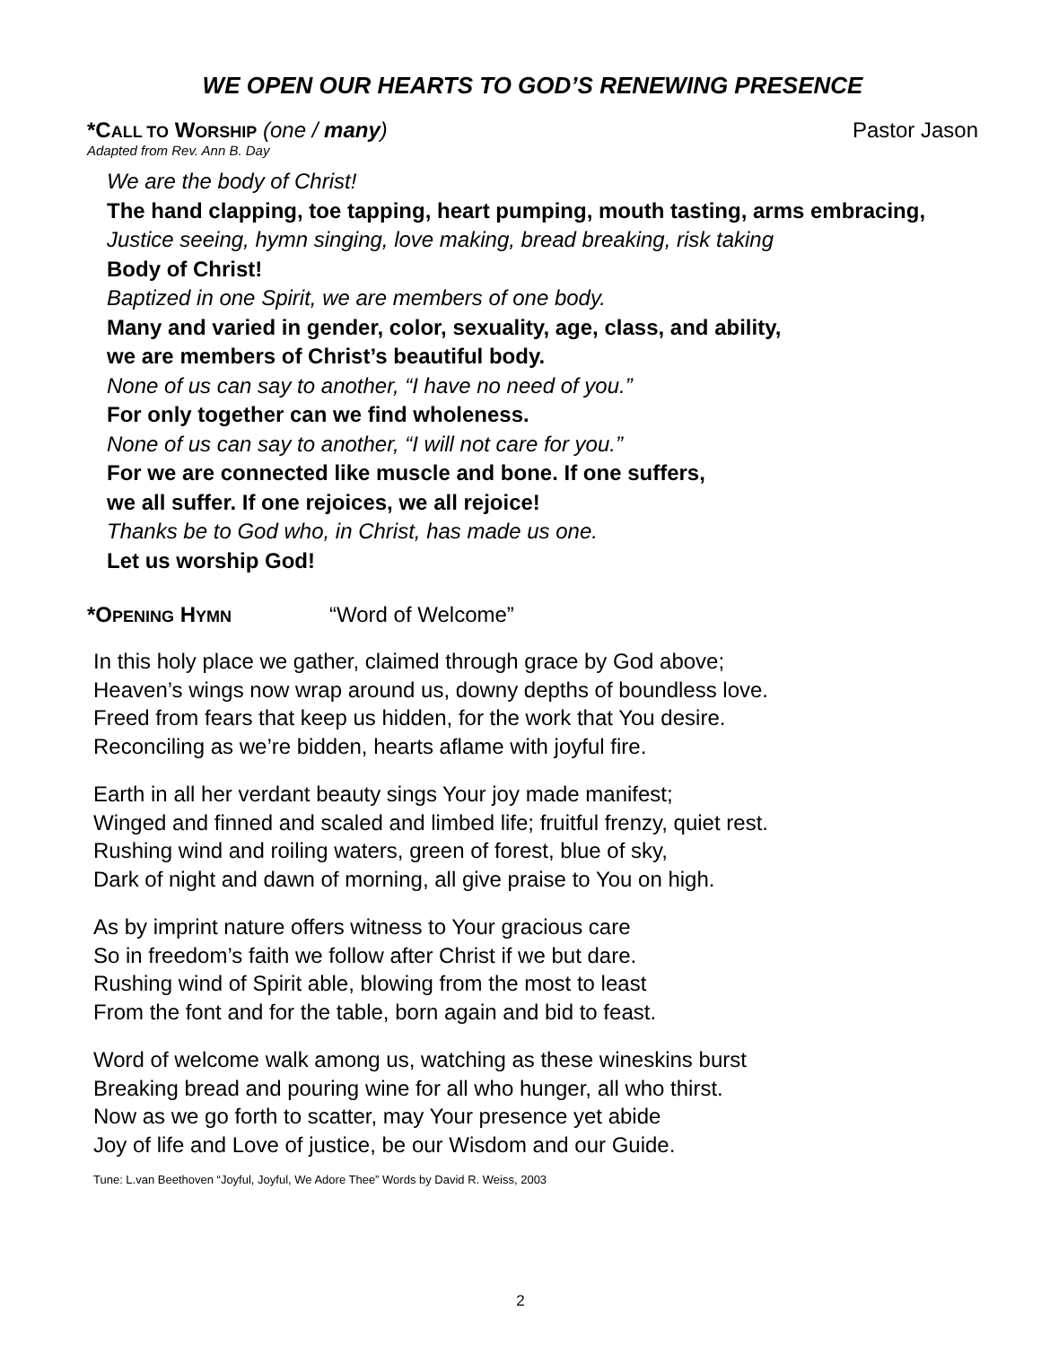WE OPEN OUR HEARTS TO GOD’S RENEWING PRESENCE
*CALL TO WORSHIP (one / many) Pastor Jason
Adapted from Rev. Ann B. Day
We are the body of Christ!
The hand clapping, toe tapping, heart pumping, mouth tasting, arms embracing,
Justice seeing, hymn singing, love making, bread breaking, risk taking
Body of Christ!
Baptized in one Spirit, we are members of one body.
Many and varied in gender, color, sexuality, age, class, and ability,
we are members of Christ’s beautiful body.
None of us can say to another, “I have no need of you.”
For only together can we find wholeness.
None of us can say to another, “I will not care for you.”
For we are connected like muscle and bone. If one suffers,
we all suffer. If one rejoices, we all rejoice!
Thanks be to God who, in Christ, has made us one.
Let us worship God!
*OPENING HYMN “Word of Welcome”
In this holy place we gather, claimed through grace by God above;
Heaven’s wings now wrap around us, downy depths of boundless love.
Freed from fears that keep us hidden, for the work that You desire.
Reconciling as we’re bidden, hearts aflame with joyful fire.
Earth in all her verdant beauty sings Your joy made manifest;
Winged and finned and scaled and limbed life; fruitful frenzy, quiet rest.
Rushing wind and roiling waters, green of forest, blue of sky,
Dark of night and dawn of morning, all give praise to You on high.
As by imprint nature offers witness to Your gracious care
So in freedom’s faith we follow after Christ if we but dare.
Rushing wind of Spirit able, blowing from the most to least
From the font and for the table, born again and bid to feast.
Word of welcome walk among us, watching as these wineskins burst
Breaking bread and pouring wine for all who hunger, all who thirst.
Now as we go forth to scatter, may Your presence yet abide
Joy of life and Love of justice, be our Wisdom and our Guide.
Tune: L.van Beethoven “Joyful, Joyful, We Adore Thee” Words by David R. Weiss, 2003
2